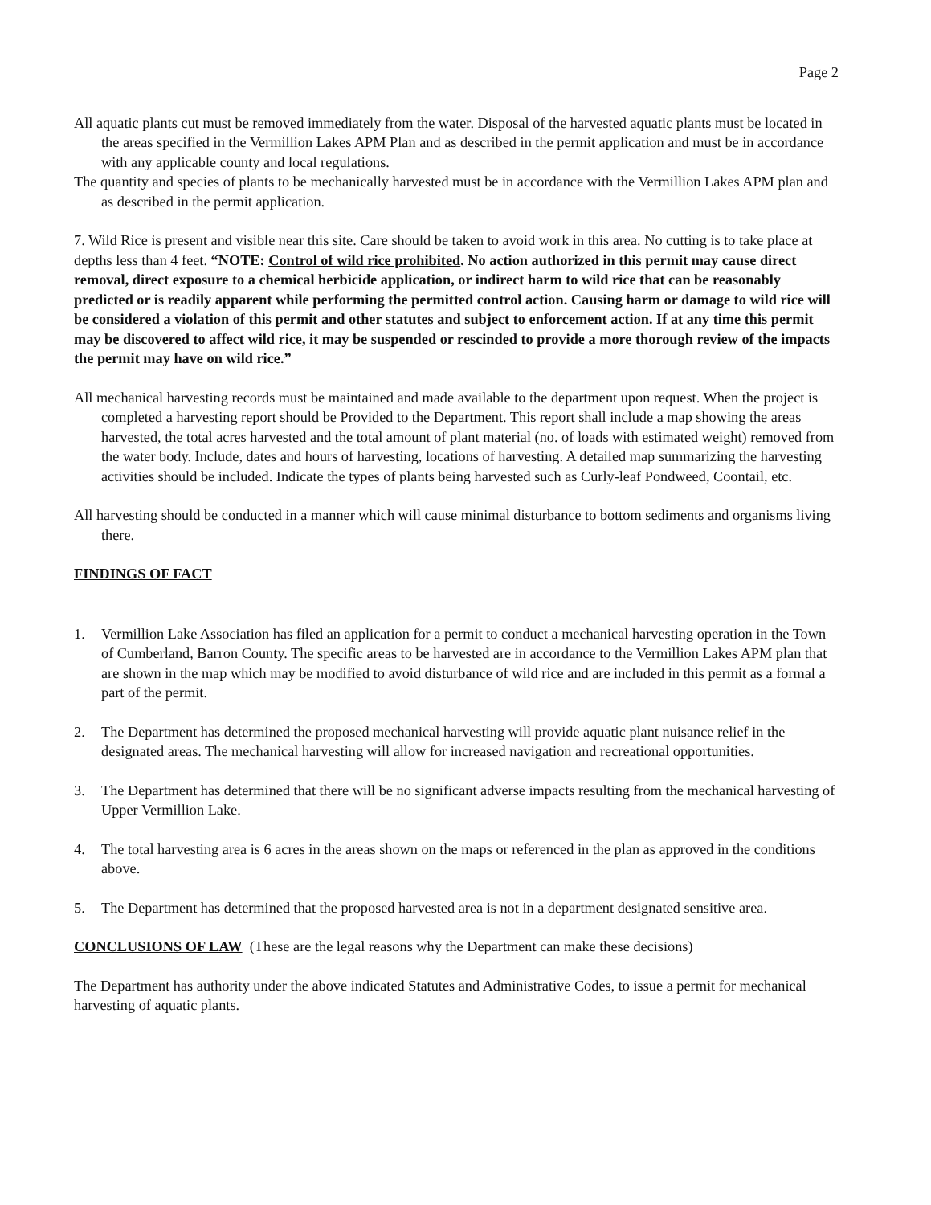Page 2
All aquatic plants cut must be removed immediately from the water. Disposal of the harvested aquatic plants must be located in the areas specified in the Vermillion Lakes APM Plan and as described in the permit application and must be in accordance with any applicable county and local regulations.
The quantity and species of plants to be mechanically harvested must be in accordance with the Vermillion Lakes APM plan and as described in the permit application.
7. Wild Rice is present and visible near this site. Care should be taken to avoid work in this area. No cutting is to take place at depths less than 4 feet. “NOTE: Control of wild rice prohibited. No action authorized in this permit may cause direct removal, direct exposure to a chemical herbicide application, or indirect harm to wild rice that can be reasonably predicted or is readily apparent while performing the permitted control action. Causing harm or damage to wild rice will be considered a violation of this permit and other statutes and subject to enforcement action. If at any time this permit may be discovered to affect wild rice, it may be suspended or rescinded to provide a more thorough review of the impacts the permit may have on wild rice.”
All mechanical harvesting records must be maintained and made available to the department upon request. When the project is completed a harvesting report should be Provided to the Department. This report shall include a map showing the areas harvested, the total acres harvested and the total amount of plant material (no. of loads with estimated weight) removed from the water body. Include, dates and hours of harvesting, locations of harvesting. A detailed map summarizing the harvesting activities should be included. Indicate the types of plants being harvested such as Curly-leaf Pondweed, Coontail, etc.
All harvesting should be conducted in a manner which will cause minimal disturbance to bottom sediments and organisms living there.
FINDINGS OF FACT
1. Vermillion Lake Association has filed an application for a permit to conduct a mechanical harvesting operation in the Town of Cumberland, Barron County. The specific areas to be harvested are in accordance to the Vermillion Lakes APM plan that are shown in the map which may be modified to avoid disturbance of wild rice and are included in this permit as a formal a part of the permit.
2. The Department has determined the proposed mechanical harvesting will provide aquatic plant nuisance relief in the designated areas. The mechanical harvesting will allow for increased navigation and recreational opportunities.
3. The Department has determined that there will be no significant adverse impacts resulting from the mechanical harvesting of Upper Vermillion Lake.
4. The total harvesting area is 6 acres in the areas shown on the maps or referenced in the plan as approved in the conditions above.
5. The Department has determined that the proposed harvested area is not in a department designated sensitive area.
CONCLUSIONS OF LAW (These are the legal reasons why the Department can make these decisions)
The Department has authority under the above indicated Statutes and Administrative Codes, to issue a permit for mechanical harvesting of aquatic plants.